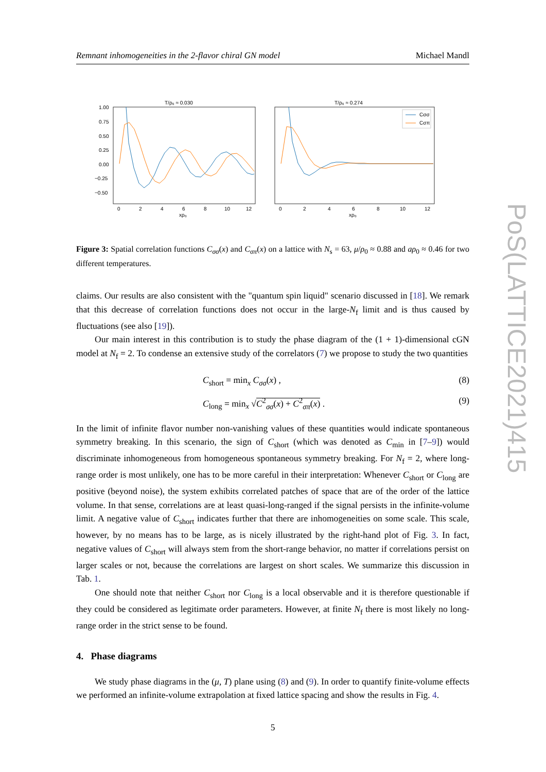PoS(LATTICE2021)415
Remnant inhomogeneities in the 2-flavor chiral GN model Michael Mandl
T/ρ₀ ≈ 0.030
T/ρ₀ ≈ 0.274
1.00
0.75
0.50
0.25
0.00
−0.25
−0.50
0
2
4
6
8
10
12
0
2
4
6
8
10
12
xρ₀
xρ₀
Cσσ
Cσπ
Figure 3: Spatial correlation functions C<sub>σσ</sub>(x) and C<sub>σπ</sub>(x) on a lattice with N<sub>s</sub> = 63, μ/ρ<sub>0</sub> ≈ 0.88 and aρ<sub>0</sub> ≈ 0.46 for two different temperatures.
claims. Our results are also consistent with the "quantum spin liquid" scenario discussed in [18]. We remark that this decrease of correlation functions does not occur in the large-N<sub>f</sub> limit and is thus caused by fluctuations (see also [19]).
Our main interest in this contribution is to study the phase diagram of the (1 + 1)-dimensional cGN model at N<sub>f</sub> = 2. To condense an extensive study of the correlators (7) we propose to study the two quantities
C<sub>short</sub> = min<sub>x</sub> C<sub>σσ</sub>(x) , (8)
C<sub>long</sub> = min<sub>x</sub> √C<sup>2</sup><sub>σσ</sub>(x) + C<sup>2</sup><sub>σπ</sub>(x) . (9)
In the limit of infinite flavor number non-vanishing values of these quantities would indicate spontaneous symmetry breaking. In this scenario, the sign of C<sub>short</sub> (which was denoted as C<sub>min</sub> in [7–9]) would discriminate inhomogeneous from homogeneous spontaneous symmetry breaking. For N<sub>f</sub> = 2, where long-range order is most unlikely, one has to be more careful in their interpretation: Whenever C<sub>short</sub> or C<sub>long</sub> are positive (beyond noise), the system exhibits correlated patches of space that are of the order of the lattice volume. In that sense, correlations are at least quasi-long-ranged if the signal persists in the infinite-volume limit. A negative value of C<sub>short</sub> indicates further that there are inhomogeneities on some scale. This scale, however, by no means has to be large, as is nicely illustrated by the right-hand plot of Fig. 3. In fact, negative values of C<sub>short</sub> will always stem from the short-range behavior, no matter if correlations persist on larger scales or not, because the correlations are largest on short scales. We summarize this discussion in Tab. 1.
One should note that neither C<sub>short</sub> nor C<sub>long</sub> is a local observable and it is therefore questionable if they could be considered as legitimate order parameters. However, at finite N<sub>f</sub> there is most likely no long-range order in the strict sense to be found.
4. Phase diagrams
We study phase diagrams in the (μ, T) plane using (8) and (9). In order to quantify finite-volume effects we performed an infinite-volume extrapolation at fixed lattice spacing and show the results in Fig. 4.
5